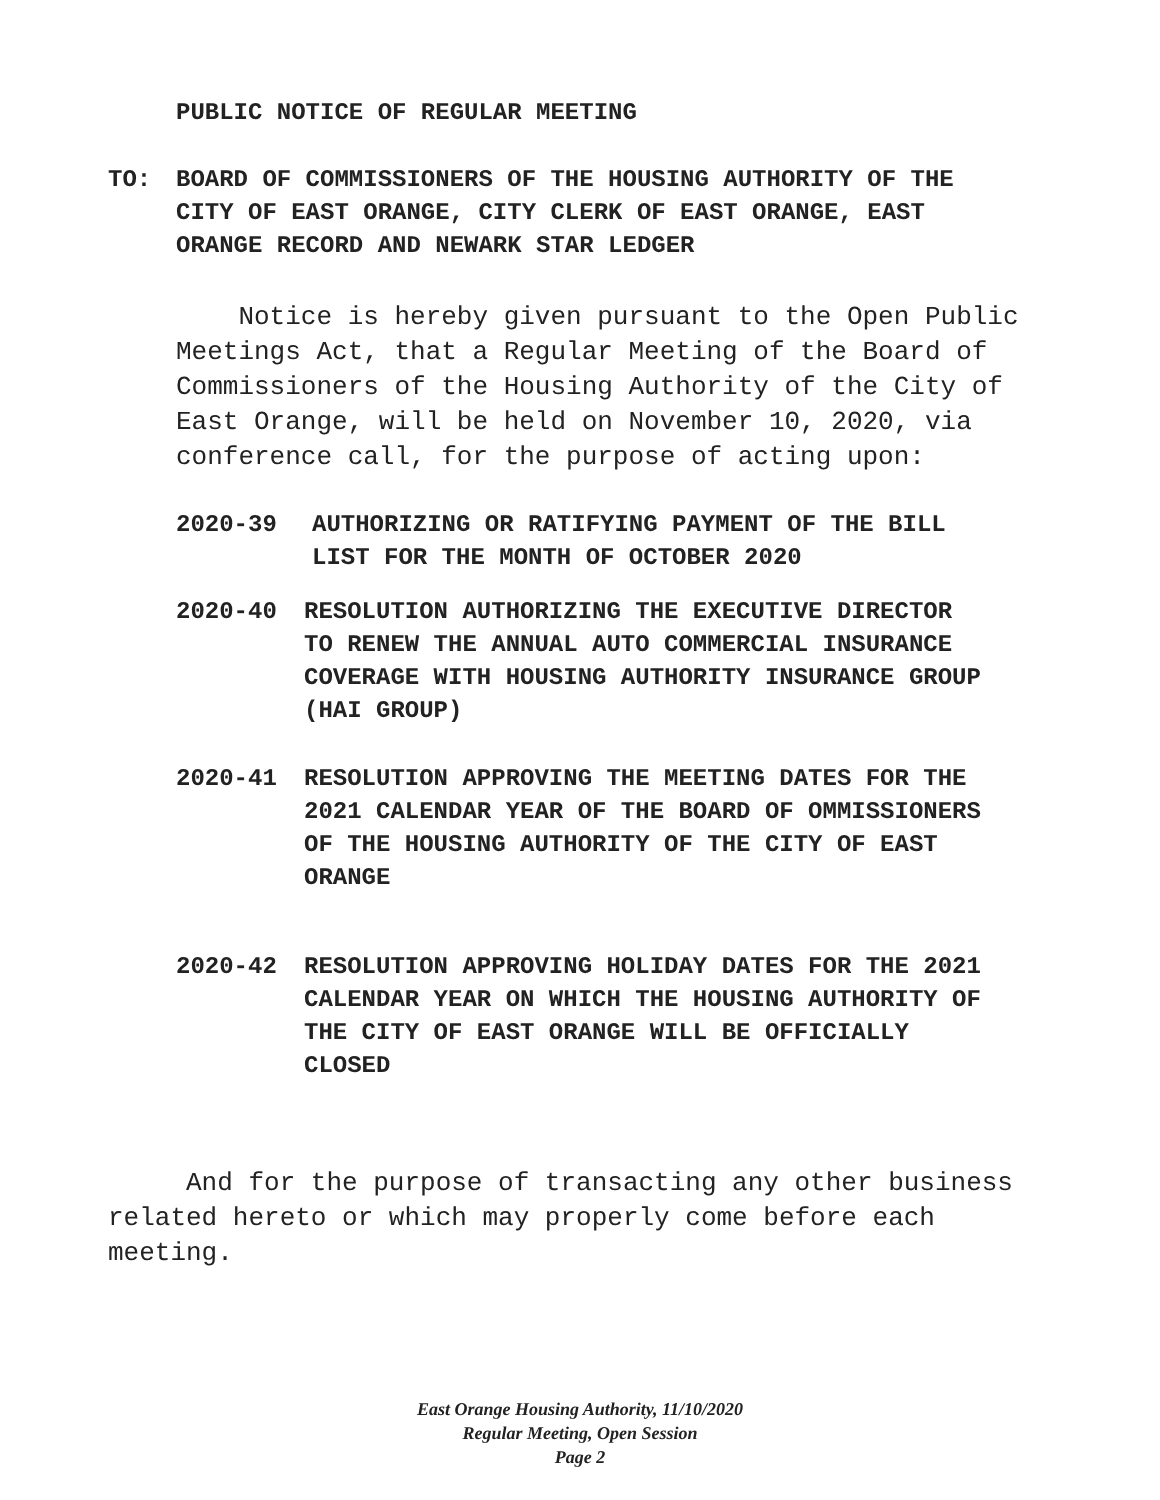PUBLIC NOTICE OF REGULAR MEETING
TO: BOARD OF COMMISSIONERS OF THE HOUSING AUTHORITY OF THE
CITY OF EAST ORANGE, CITY CLERK OF EAST ORANGE, EAST
ORANGE RECORD AND NEWARK STAR LEDGER
Notice is hereby given pursuant to the Open Public Meetings Act, that a Regular Meeting of the Board of Commissioners of the Housing Authority of the City of East Orange, will be held on November 10, 2020, via conference call, for the purpose of acting upon:
2020-39 AUTHORIZING OR RATIFYING PAYMENT OF THE BILL
LIST FOR THE MONTH OF OCTOBER 2020
2020-40 RESOLUTION AUTHORIZING THE EXECUTIVE DIRECTOR
TO RENEW THE ANNUAL AUTO COMMERCIAL INSURANCE
COVERAGE WITH HOUSING AUTHORITY INSURANCE GROUP
(HAI GROUP)
2020-41 RESOLUTION APPROVING THE MEETING DATES FOR THE
2021 CALENDAR YEAR OF THE BOARD OF OMMISSIONERS
OF THE HOUSING AUTHORITY OF THE CITY OF EAST
ORANGE
2020-42 RESOLUTION APPROVING HOLIDAY DATES FOR THE 2021
CALENDAR YEAR ON WHICH THE HOUSING AUTHORITY OF
THE CITY OF EAST ORANGE WILL BE OFFICIALLY
CLOSED
And for the purpose of transacting any other business related hereto or which may properly come before each meeting.
East Orange Housing Authority, 11/10/2020
Regular Meeting, Open Session
Page 2